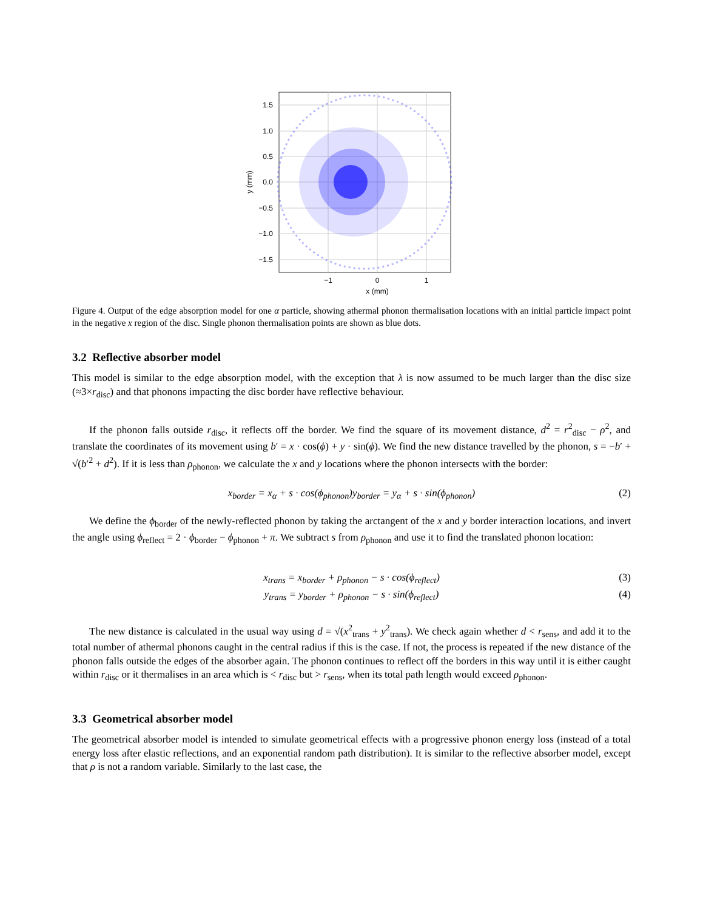1.5
1.0
0.5
0.0
−0.5
−1.0
−1.5
−1
0
1
x (mm)
y (mm)
Figure 4. Output of the edge absorption model for one α particle, showing athermal phonon thermalisation locations with an initial particle impact point in the negative x region of the disc. Single phonon thermalisation points are shown as blue dots.
3.2 Reflective absorber model
This model is similar to the edge absorption model, with the exception that λ is now assumed to be much larger than the disc size (≈3×r<sub>disc</sub>) and that phonons impacting the disc border have reflective behaviour.
If the phonon falls outside r<sub>disc</sub>, it reflects off the border. We find the square of its movement distance, d<sup>2</sup> = r<sup>2</sup><sub>disc</sub> − ρ<sup>2</sup>, and translate the coordinates of its movement using b′ = x · cos(ϕ) + y · sin(ϕ). We find the new distance travelled by the phonon, s = −b′ + √(b′<sup>2</sup> + d<sup>2</sup>). If it is less than ρ<sub>phonon</sub>, we calculate the x and y locations where the phonon intersects with the border:
x<sub>border</sub> = x<sub>α</sub> + s · cos(ϕ<sub>phonon</sub>)y<sub>border</sub> = y<sub>α</sub> + s · sin(ϕ<sub>phonon</sub>)
(2)
We define the ϕ<sub>border</sub> of the newly-reflected phonon by taking the arctangent of the x and y border interaction locations, and invert the angle using ϕ<sub>reflect</sub> = 2 · ϕ<sub>border</sub> − ϕ<sub>phonon</sub> + π. We subtract s from ρ<sub>phonon</sub> and use it to find the translated phonon location:
x<sub>trans</sub> = x<sub>border</sub> + ρ<sub>phonon</sub> − s · cos(ϕ<sub>reflect</sub>)
(3)
y<sub>trans</sub> = y<sub>border</sub> + ρ<sub>phonon</sub> − s · sin(ϕ<sub>reflect</sub>)
(4)
The new distance is calculated in the usual way using d = √(x<sup>2</sup><sub>trans</sub> + y<sup>2</sup><sub>trans</sub>). We check again whether d < r<sub>sens</sub>, and add it to the total number of athermal phonons caught in the central radius if this is the case. If not, the process is repeated if the new distance of the phonon falls outside the edges of the absorber again. The phonon continues to reflect off the borders in this way until it is either caught within r<sub>disc</sub> or it thermalises in an area which is < r<sub>disc</sub> but > r<sub>sens</sub>, when its total path length would exceed ρ<sub>phonon</sub>.
3.3 Geometrical absorber model
The geometrical absorber model is intended to simulate geometrical effects with a progressive phonon energy loss (instead of a total energy loss after elastic reflections, and an exponential random path distribution). It is similar to the reflective absorber model, except that ρ is not a random variable. Similarly to the last case, the